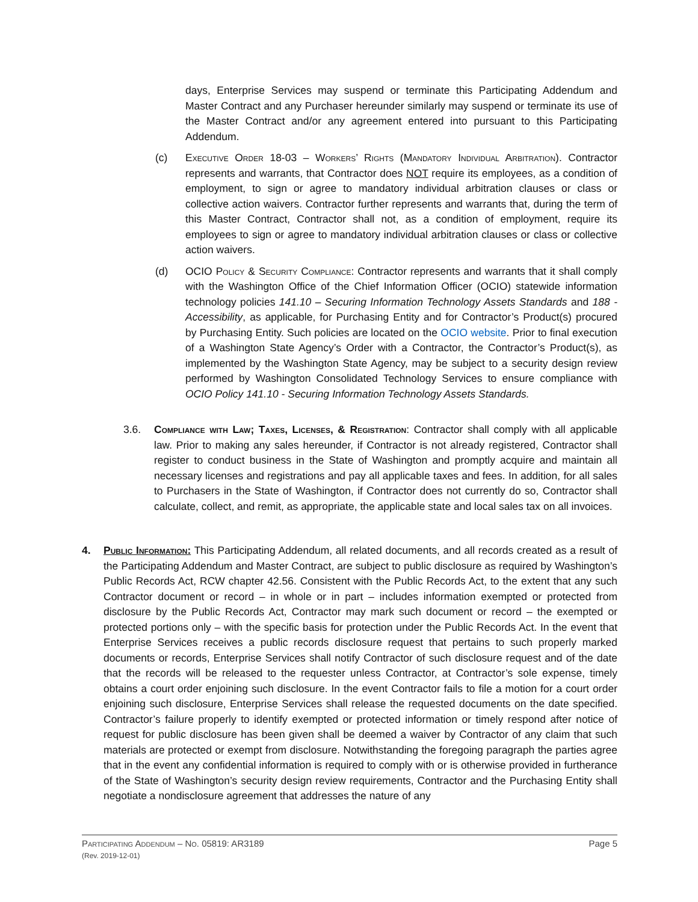days, Enterprise Services may suspend or terminate this Participating Addendum and Master Contract and any Purchaser hereunder similarly may suspend or terminate its use of the Master Contract and/or any agreement entered into pursuant to this Participating Addendum.
(c) Executive Order 18-03 – Workers’ Rights (Mandatory Individual Arbitration). Contractor represents and warrants, that Contractor does NOT require its employees, as a condition of employment, to sign or agree to mandatory individual arbitration clauses or class or collective action waivers. Contractor further represents and warrants that, during the term of this Master Contract, Contractor shall not, as a condition of employment, require its employees to sign or agree to mandatory individual arbitration clauses or class or collective action waivers.
(d) OCIO Policy & Security Compliance: Contractor represents and warrants that it shall comply with the Washington Office of the Chief Information Officer (OCIO) statewide information technology policies 141.10 – Securing Information Technology Assets Standards and 188 - Accessibility, as applicable, for Purchasing Entity and for Contractor’s Product(s) procured by Purchasing Entity. Such policies are located on the OCIO website. Prior to final execution of a Washington State Agency’s Order with a Contractor, the Contractor’s Product(s), as implemented by the Washington State Agency, may be subject to a security design review performed by Washington Consolidated Technology Services to ensure compliance with OCIO Policy 141.10 - Securing Information Technology Assets Standards.
3.6. Compliance with Law; Taxes, Licenses, & Registration: Contractor shall comply with all applicable law. Prior to making any sales hereunder, if Contractor is not already registered, Contractor shall register to conduct business in the State of Washington and promptly acquire and maintain all necessary licenses and registrations and pay all applicable taxes and fees. In addition, for all sales to Purchasers in the State of Washington, if Contractor does not currently do so, Contractor shall calculate, collect, and remit, as appropriate, the applicable state and local sales tax on all invoices.
4. Public Information: This Participating Addendum, all related documents, and all records created as a result of the Participating Addendum and Master Contract, are subject to public disclosure as required by Washington’s Public Records Act, RCW chapter 42.56. Consistent with the Public Records Act, to the extent that any such Contractor document or record – in whole or in part – includes information exempted or protected from disclosure by the Public Records Act, Contractor may mark such document or record – the exempted or protected portions only – with the specific basis for protection under the Public Records Act. In the event that Enterprise Services receives a public records disclosure request that pertains to such properly marked documents or records, Enterprise Services shall notify Contractor of such disclosure request and of the date that the records will be released to the requester unless Contractor, at Contractor’s sole expense, timely obtains a court order enjoining such disclosure. In the event Contractor fails to file a motion for a court order enjoining such disclosure, Enterprise Services shall release the requested documents on the date specified. Contractor’s failure properly to identify exempted or protected information or timely respond after notice of request for public disclosure has been given shall be deemed a waiver by Contractor of any claim that such materials are protected or exempt from disclosure. Notwithstanding the foregoing paragraph the parties agree that in the event any confidential information is required to comply with or is otherwise provided in furtherance of the State of Washington’s security design review requirements, Contractor and the Purchasing Entity shall negotiate a nondisclosure agreement that addresses the nature of any
Participating Addendum – No. 05819: AR3189 Page 5
(Rev. 2019-12-01)